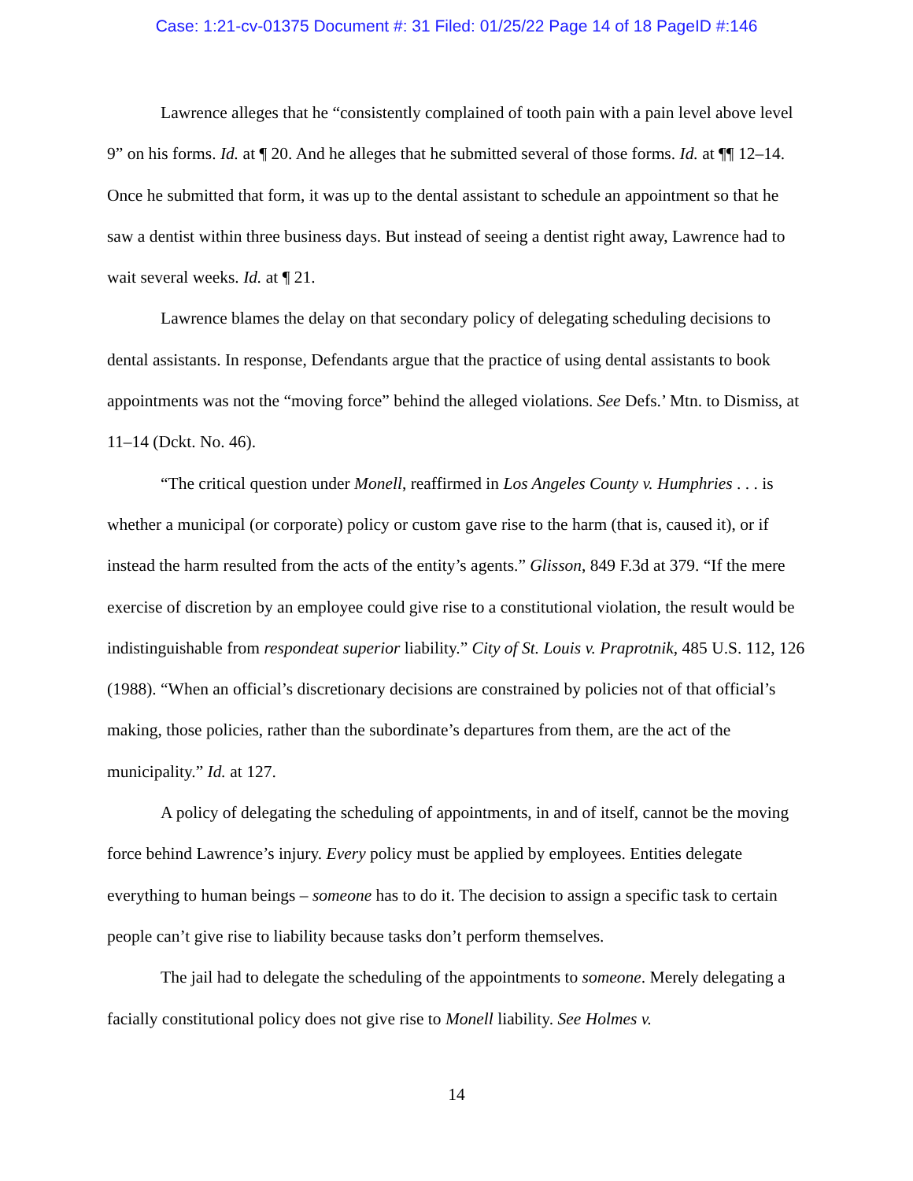Case: 1:21-cv-01375 Document #: 31 Filed: 01/25/22 Page 14 of 18 PageID #:146
Lawrence alleges that he “consistently complained of tooth pain with a pain level above level 9” on his forms. Id. at ¶ 20. And he alleges that he submitted several of those forms. Id. at ¶¶ 12–14. Once he submitted that form, it was up to the dental assistant to schedule an appointment so that he saw a dentist within three business days. But instead of seeing a dentist right away, Lawrence had to wait several weeks. Id. at ¶ 21.
Lawrence blames the delay on that secondary policy of delegating scheduling decisions to dental assistants. In response, Defendants argue that the practice of using dental assistants to book appointments was not the “moving force” behind the alleged violations. See Defs.’ Mtn. to Dismiss, at 11–14 (Dckt. No. 46).
“The critical question under Monell, reaffirmed in Los Angeles County v. Humphries . . . is whether a municipal (or corporate) policy or custom gave rise to the harm (that is, caused it), or if instead the harm resulted from the acts of the entity’s agents.” Glisson, 849 F.3d at 379. “If the mere exercise of discretion by an employee could give rise to a constitutional violation, the result would be indistinguishable from respondeat superior liability.” City of St. Louis v. Praprotnik, 485 U.S. 112, 126 (1988). “When an official’s discretionary decisions are constrained by policies not of that official’s making, those policies, rather than the subordinate’s departures from them, are the act of the municipality.” Id. at 127.
A policy of delegating the scheduling of appointments, in and of itself, cannot be the moving force behind Lawrence’s injury. Every policy must be applied by employees. Entities delegate everything to human beings – someone has to do it. The decision to assign a specific task to certain people can’t give rise to liability because tasks don’t perform themselves.
The jail had to delegate the scheduling of the appointments to someone. Merely delegating a facially constitutional policy does not give rise to Monell liability. See Holmes v.
14